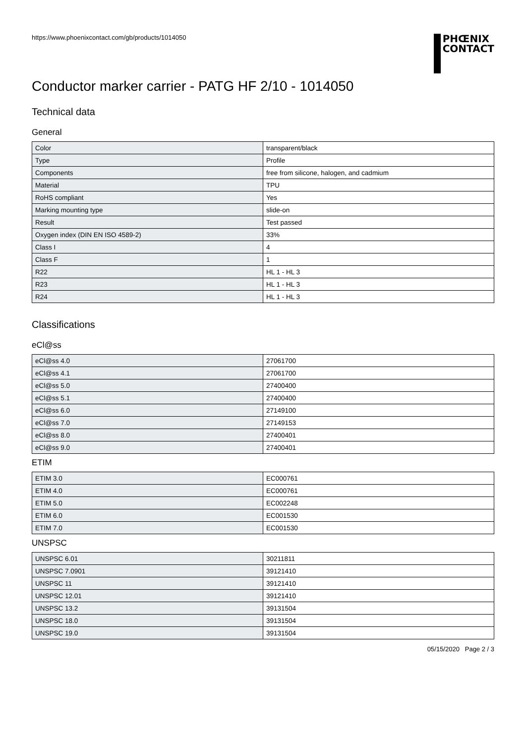https://www.phoenixcontact.com/gb/products/1014050
PHŒNIX
CONTACT
Conductor marker carrier - PATG HF 2/10 - 1014050
Technical data
General
| Color | transparent/black |
| Type | Profile |
| Components | free from silicone, halogen, and cadmium |
| Material | TPU |
| RoHS compliant | Yes |
| Marking mounting type | slide-on |
| Result | Test passed |
| Oxygen index (DIN EN ISO 4589-2) | 33% |
| Class I | 4 |
| Class F | 1 |
| R22 | HL 1 - HL 3 |
| R23 | HL 1 - HL 3 |
| R24 | HL 1 - HL 3 |
Classifications
eCl@ss
| eCl@ss 4.0 | 27061700 |
| eCl@ss 4.1 | 27061700 |
| eCl@ss 5.0 | 27400400 |
| eCl@ss 5.1 | 27400400 |
| eCl@ss 6.0 | 27149100 |
| eCl@ss 7.0 | 27149153 |
| eCl@ss 8.0 | 27400401 |
| eCl@ss 9.0 | 27400401 |
ETIM
| ETIM 3.0 | EC000761 |
| ETIM 4.0 | EC000761 |
| ETIM 5.0 | EC002248 |
| ETIM 6.0 | EC001530 |
| ETIM 7.0 | EC001530 |
UNSPSC
| UNSPSC 6.01 | 30211811 |
| UNSPSC 7.0901 | 39121410 |
| UNSPSC 11 | 39121410 |
| UNSPSC 12.01 | 39121410 |
| UNSPSC 13.2 | 39131504 |
| UNSPSC 18.0 | 39131504 |
| UNSPSC 19.0 | 39131504 |
05/15/2020 Page 2 / 3